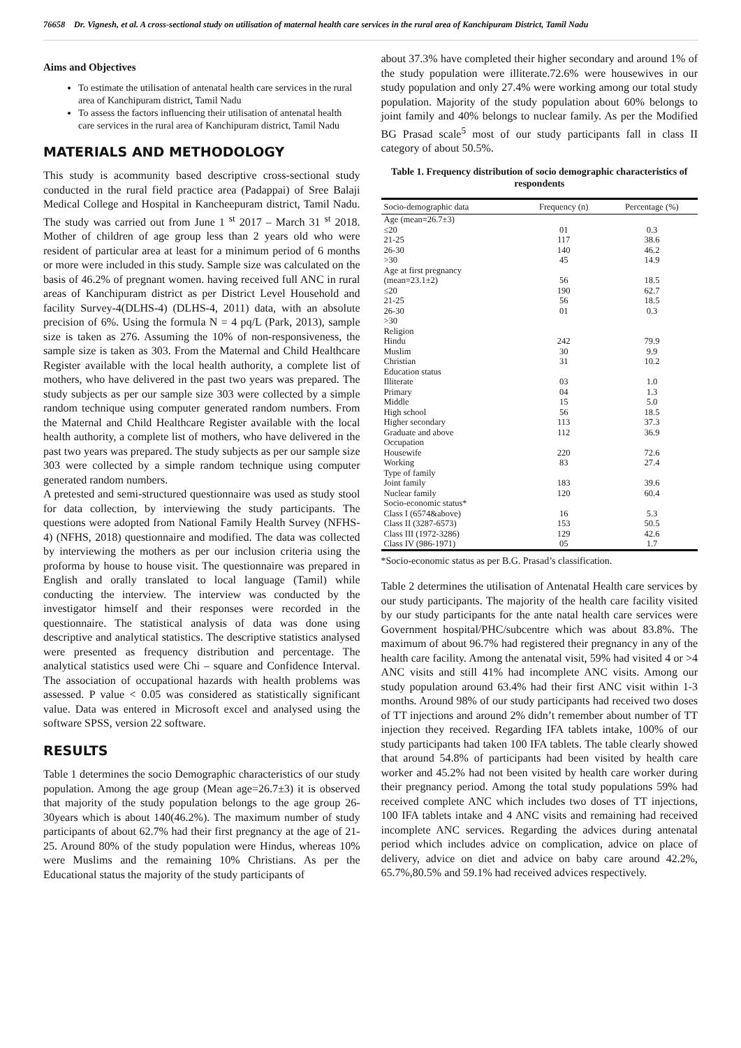76658 Dr. Vignesh, et al. A cross-sectional study on utilisation of maternal health care services in the rural area of Kanchipuram District, Tamil Nadu
Aims and Objectives
To estimate the utilisation of antenatal health care services in the rural area of Kanchipuram district, Tamil Nadu
To assess the factors influencing their utilisation of antenatal health care services in the rural area of Kanchipuram district, Tamil Nadu
MATERIALS AND METHODOLOGY
This study is acommunity based descriptive cross-sectional study conducted in the rural field practice area (Padappai) of Sree Balaji Medical College and Hospital in Kancheepuram district, Tamil Nadu. The study was carried out from June 1 <sup>st</sup> 2017 – March 31 <sup>st</sup> 2018. Mother of children of age group less than 2 years old who were resident of particular area at least for a minimum period of 6 months or more were included in this study. Sample size was calculated on the basis of 46.2% of pregnant women. having received full ANC in rural areas of Kanchipuram district as per District Level Household and facility Survey-4(DLHS-4) (DLHS-4, 2011) data, with an absolute precision of 6%. Using the formula N = 4 pq/L (Park, 2013), sample size is taken as 276. Assuming the 10% of non-responsiveness, the sample size is taken as 303. From the Maternal and Child Healthcare Register available with the local health authority, a complete list of mothers, who have delivered in the past two years was prepared. The study subjects as per our sample size 303 were collected by a simple random technique using computer generated random numbers. From the Maternal and Child Healthcare Register available with the local health authority, a complete list of mothers, who have delivered in the past two years was prepared. The study subjects as per our sample size 303 were collected by a simple random technique using computer generated random numbers.
A pretested and semi-structured questionnaire was used as study stool for data collection, by interviewing the study participants. The questions were adopted from National Family Health Survey (NFHS-4) (NFHS, 2018) questionnaire and modified. The data was collected by interviewing the mothers as per our inclusion criteria using the proforma by house to house visit. The questionnaire was prepared in English and orally translated to local language (Tamil) while conducting the interview. The interview was conducted by the investigator himself and their responses were recorded in the questionnaire. The statistical analysis of data was done using descriptive and analytical statistics. The descriptive statistics analysed were presented as frequency distribution and percentage. The analytical statistics used were Chi – square and Confidence Interval. The association of occupational hazards with health problems was assessed. P value < 0.05 was considered as statistically significant value. Data was entered in Microsoft excel and analysed using the software SPSS, version 22 software.
RESULTS
Table 1 determines the socio Demographic characteristics of our study population. Among the age group (Mean age=26.7±3) it is observed that majority of the study population belongs to the age group 26-30years which is about 140(46.2%). The maximum number of study participants of about 62.7% had their first pregnancy at the age of 21-25. Around 80% of the study population were Hindus, whereas 10% were Muslims and the remaining 10% Christians. As per the Educational status the majority of the study participants of
about 37.3% have completed their higher secondary and around 1% of the study population were illiterate.72.6% were housewives in our study population and only 27.4% were working among our total study population. Majority of the study population about 60% belongs to joint family and 40% belongs to nuclear family. As per the Modified BG Prasad scale<sup>5</sup> most of our study participants fall in class II category of about 50.5%.
Table 1. Frequency distribution of socio demographic characteristics of respondents
| Socio-demographic data | Frequency (n) | Percentage (%) |
| --- | --- | --- |
| Age (mean=26.7±3) | | |
| ≤20 | 01 | 0.3 |
| 21-25 | 117 | 38.6 |
| 26-30 | 140 | 46.2 |
| >30 | 45 | 14.9 |
| Age at first pregnancy | | |
| (mean=23.1±2) | 56 | 18.5 |
| ≤20 | 190 | 62.7 |
| 21-25 | 56 | 18.5 |
| 26-30 | 01 | 0.3 |
| >30 | | |
| Religion | | |
| Hindu | 242 | 79.9 |
| Muslim | 30 | 9.9 |
| Christian | 31 | 10.2 |
| Education status | | |
| Illiterate | 03 | 1.0 |
| Primary | 04 | 1.3 |
| Middle | 15 | 5.0 |
| High school | 56 | 18.5 |
| Higher secondary | 113 | 37.3 |
| Graduate and above | 112 | 36.9 |
| Occupation | | |
| Housewife | 220 | 72.6 |
| Working | 83 | 27.4 |
| Type of family | | |
| Joint family | 183 | 39.6 |
| Nuclear family | 120 | 60.4 |
| Socio-economic status* | | |
| Class I (6574&above) | 16 | 5.3 |
| Class II (3287-6573) | 153 | 50.5 |
| Class III (1972-3286) | 129 | 42.6 |
| Class IV (986-1971) | 05 | 1.7 |
*Socio-economic status as per B.G. Prasad’s classification.
Table 2 determines the utilisation of Antenatal Health care services by our study participants. The majority of the health care facility visited by our study participants for the ante natal health care services were Government hospital/PHC/subcentre which was about 83.8%. The maximum of about 96.7% had registered their pregnancy in any of the health care facility. Among the antenatal visit, 59% had visited 4 or >4 ANC visits and still 41% had incomplete ANC visits. Among our study population around 63.4% had their first ANC visit within 1-3 months. Around 98% of our study participants had received two doses of TT injections and around 2% didn’t remember about number of TT injection they received. Regarding IFA tablets intake, 100% of our study participants had taken 100 IFA tablets. The table clearly showed that around 54.8% of participants had been visited by health care worker and 45.2% had not been visited by health care worker during their pregnancy period. Among the total study populations 59% had received complete ANC which includes two doses of TT injections, 100 IFA tablets intake and 4 ANC visits and remaining had received incomplete ANC services. Regarding the advices during antenatal period which includes advice on complication, advice on place of delivery, advice on diet and advice on baby care around 42.2%, 65.7%,80.5% and 59.1% had received advices respectively.